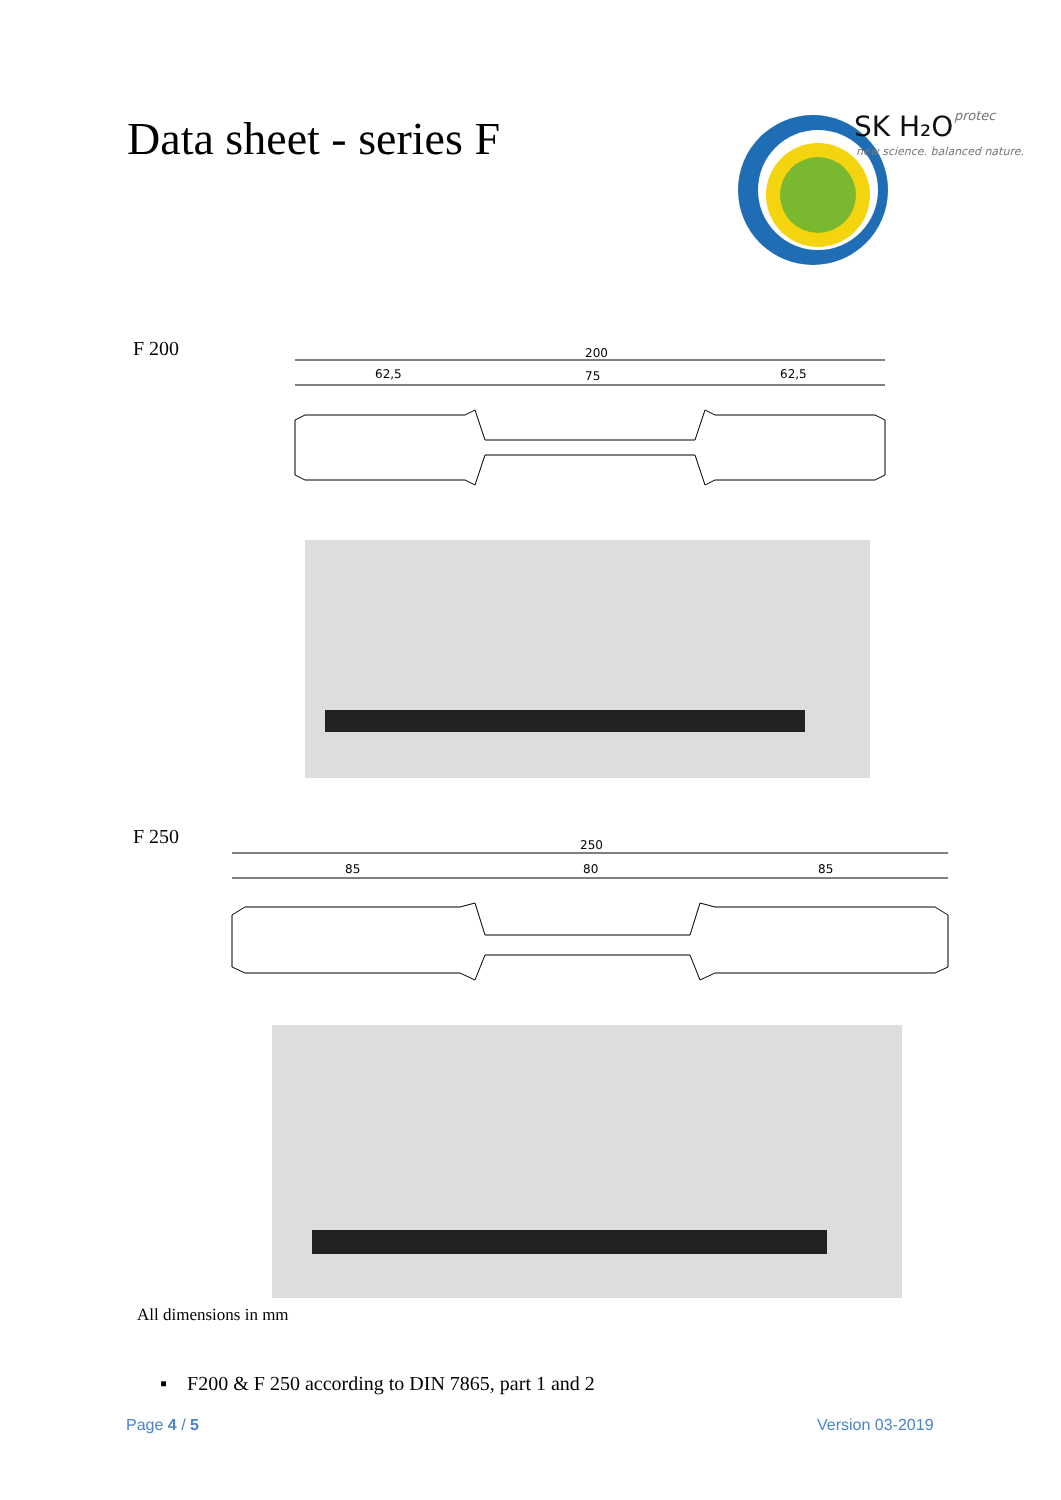Data sheet - series F
SK H₂O
protec
new science. balanced nature.
F 200
200
62,5
75
62,5
F 250
250
85
80
85
All dimensions in mm
▪ F200 & F 250 according to DIN 7865, part 1 and 2
Page 4 / 5 Version 03-2019